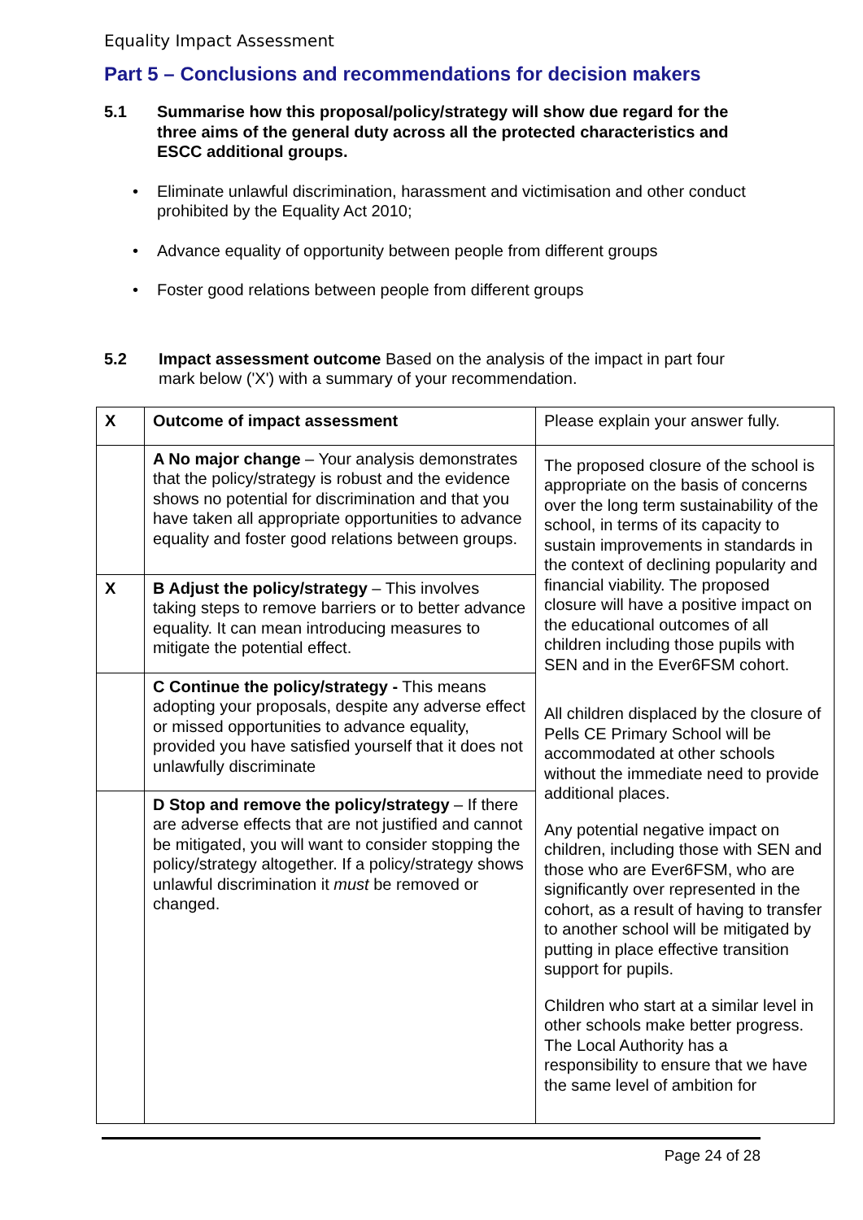Equality Impact Assessment
Part 5 – Conclusions and recommendations for decision makers
5.1 Summarise how this proposal/policy/strategy will show due regard for the three aims of the general duty across all the protected characteristics and ESCC additional groups.
• Eliminate unlawful discrimination, harassment and victimisation and other conduct prohibited by the Equality Act 2010;
• Advance equality of opportunity between people from different groups
• Foster good relations between people from different groups
5.2 Impact assessment outcome Based on the analysis of the impact in part four mark below ('X') with a summary of your recommendation.
| X | Outcome of impact assessment | Please explain your answer fully. |
| | A No major change – Your analysis demonstrates that the policy/strategy is robust and the evidence shows no potential for discrimination and that you have taken all appropriate opportunities to advance equality and foster good relations between groups. | The proposed closure of the school is appropriate on the basis of concerns over the long term sustainability of the school, in terms of its capacity to sustain improvements in standards in the context of declining popularity and financial viability. The proposed closure will have a positive impact on the educational outcomes of all children including those pupils with SEN and in the Ever6FSM cohort. All children displaced by the closure of Pells CE Primary School will be accommodated at other schools without the immediate need to provide additional places. Any potential negative impact on children, including those with SEN and those who are Ever6FSM, who are significantly over represented in the cohort, as a result of having to transfer to another school will be mitigated by putting in place effective transition support for pupils. Children who start at a similar level in other schools make better progress. The Local Authority has a responsibility to ensure that we have the same level of ambition for |
| X | B Adjust the policy/strategy – This involves taking steps to remove barriers or to better advance equality. It can mean introducing measures to mitigate the potential effect. | |
| | C Continue the policy/strategy - This means adopting your proposals, despite any adverse effect or missed opportunities to advance equality, provided you have satisfied yourself that it does not unlawfully discriminate | |
| | D Stop and remove the policy/strategy – If there are adverse effects that are not justified and cannot be mitigated, you will want to consider stopping the policy/strategy altogether. If a policy/strategy shows unlawful discrimination it must be removed or changed. | |
Page 24 of 28